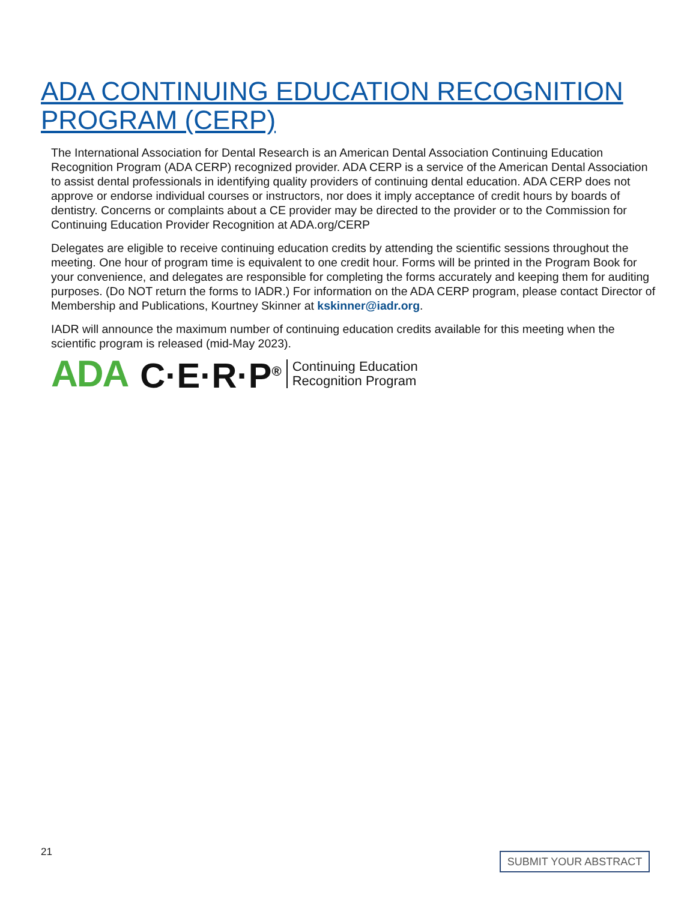ADA CONTINUING EDUCATION RECOGNITION PROGRAM (CERP)
The International Association for Dental Research is an American Dental Association Continuing Education Recognition Program (ADA CERP) recognized provider. ADA CERP is a service of the American Dental Association to assist dental professionals in identifying quality providers of continuing dental education. ADA CERP does not approve or endorse individual courses or instructors, nor does it imply acceptance of credit hours by boards of dentistry. Concerns or complaints about a CE provider may be directed to the provider or to the Commission for Continuing Education Provider Recognition at ADA.org/CERP
Delegates are eligible to receive continuing education credits by attending the scientific sessions throughout the meeting. One hour of program time is equivalent to one credit hour. Forms will be printed in the Program Book for your convenience, and delegates are responsible for completing the forms accurately and keeping them for auditing purposes. (Do NOT return the forms to IADR.) For information on the ADA CERP program, please contact Director of Membership and Publications, Kourtney Skinner at kskinner@iadr.org.
IADR will announce the maximum number of continuing education credits available for this meeting when the scientific program is released (mid-May 2023).
ADA C·E·R·P<sup>®</sup> Continuing Education
Recognition Program
21 SUBMIT YOUR ABSTRACT